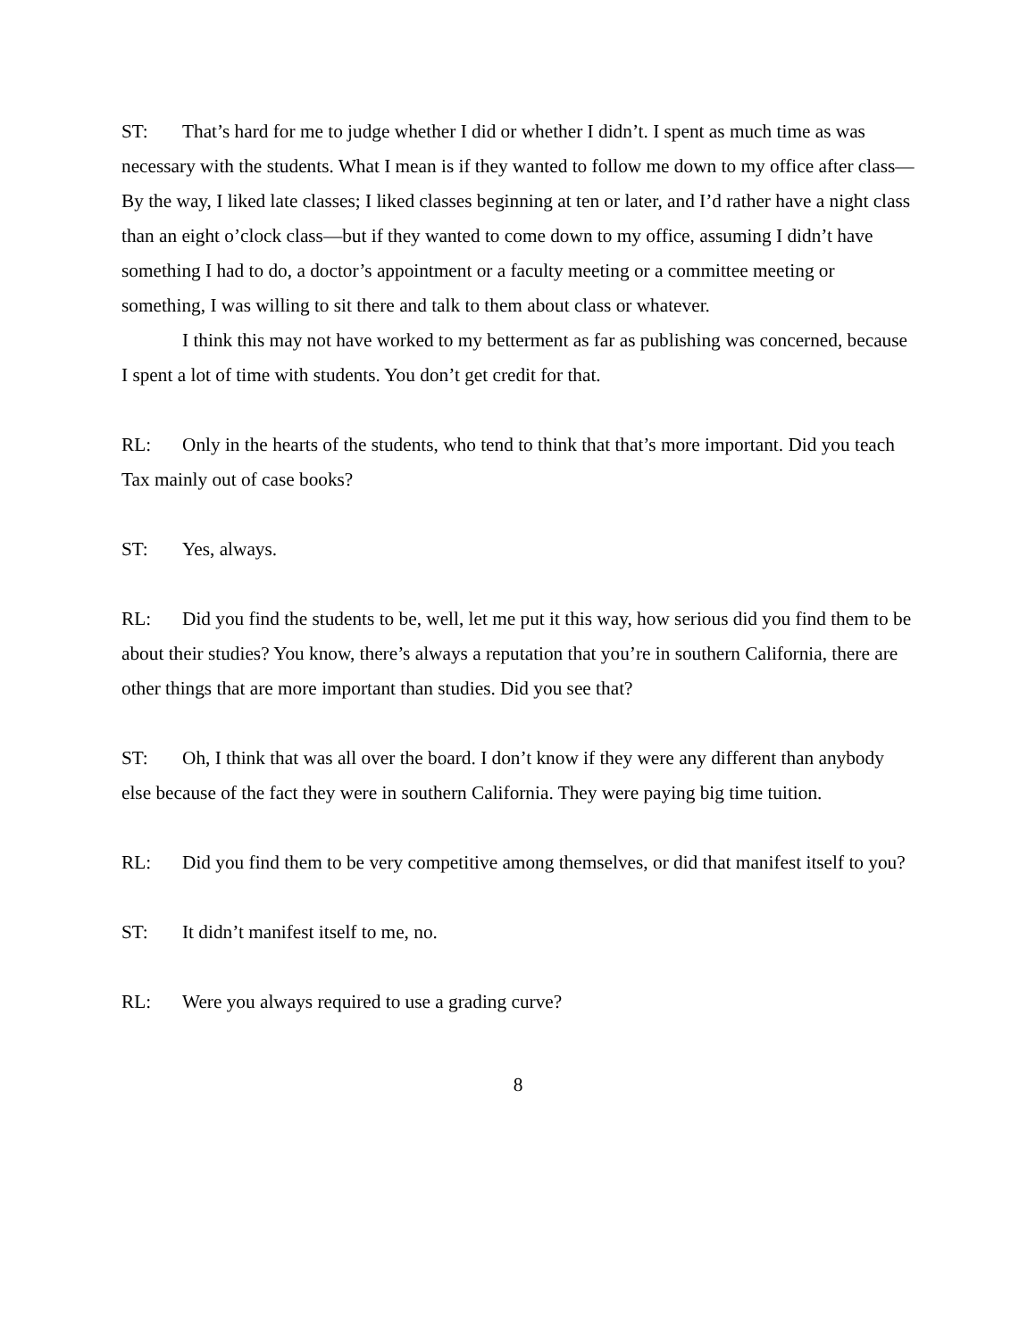ST: That’s hard for me to judge whether I did or whether I didn’t. I spent as much time as was necessary with the students. What I mean is if they wanted to follow me down to my office after class—By the way, I liked late classes; I liked classes beginning at ten or later, and I’d rather have a night class than an eight o’clock class—but if they wanted to come down to my office, assuming I didn’t have something I had to do, a doctor’s appointment or a faculty meeting or a committee meeting or something, I was willing to sit there and talk to them about class or whatever.
I think this may not have worked to my betterment as far as publishing was concerned, because I spent a lot of time with students. You don’t get credit for that.
RL: Only in the hearts of the students, who tend to think that that’s more important. Did you teach Tax mainly out of case books?
ST: Yes, always.
RL: Did you find the students to be, well, let me put it this way, how serious did you find them to be about their studies? You know, there’s always a reputation that you’re in southern California, there are other things that are more important than studies. Did you see that?
ST: Oh, I think that was all over the board. I don’t know if they were any different than anybody else because of the fact they were in southern California. They were paying big time tuition.
RL: Did you find them to be very competitive among themselves, or did that manifest itself to you?
ST: It didn’t manifest itself to me, no.
RL: Were you always required to use a grading curve?
8